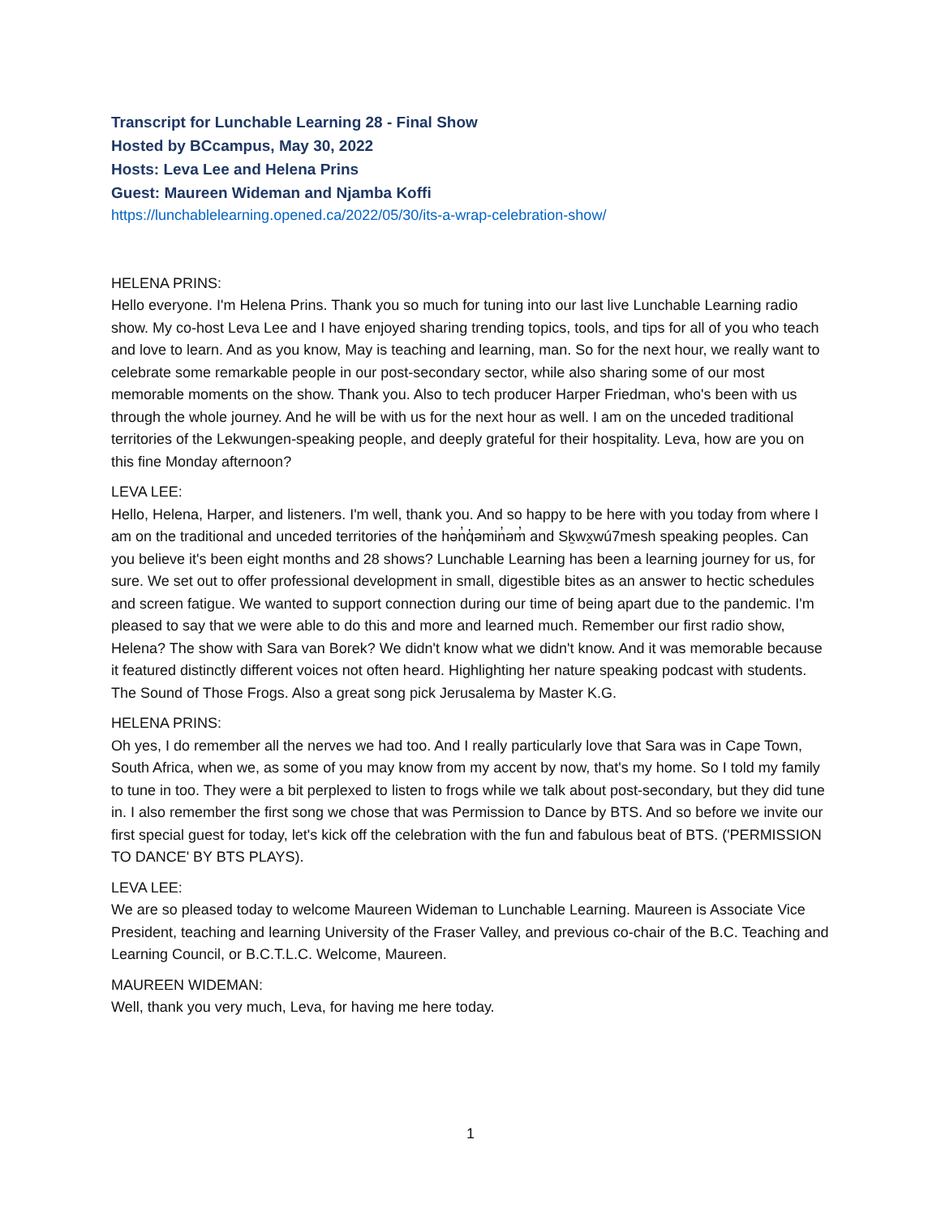Transcript for Lunchable Learning 28 - Final Show
Hosted by BCcampus, May 30, 2022
Hosts: Leva Lee and Helena Prins
Guest: Maureen Wideman and Njamba Koffi
https://lunchablelearning.opened.ca/2022/05/30/its-a-wrap-celebration-show/
HELENA PRINS:
Hello everyone. I'm Helena Prins. Thank you so much for tuning into our last live Lunchable Learning radio show. My co-host Leva Lee and I have enjoyed sharing trending topics, tools, and tips for all of you who teach and love to learn. And as you know, May is teaching and learning, man. So for the next hour, we really want to celebrate some remarkable people in our post-secondary sector, while also sharing some of our most memorable moments on the show. Thank you. Also to tech producer Harper Friedman, who's been with us through the whole journey. And he will be with us for the next hour as well. I am on the unceded traditional territories of the Lekwungen-speaking people, and deeply grateful for their hospitality. Leva, how are you on this fine Monday afternoon?
LEVA LEE:
Hello, Helena, Harper, and listeners. I'm well, thank you. And so happy to be here with you today from where I am on the traditional and unceded territories of the hən̓q̓əmin̓əm̓ and Sḵwx̱wú7mesh speaking peoples. Can you believe it's been eight months and 28 shows? Lunchable Learning has been a learning journey for us, for sure. We set out to offer professional development in small, digestible bites as an answer to hectic schedules and screen fatigue. We wanted to support connection during our time of being apart due to the pandemic. I'm pleased to say that we were able to do this and more and learned much. Remember our first radio show, Helena? The show with Sara van Borek? We didn't know what we didn't know. And it was memorable because it featured distinctly different voices not often heard. Highlighting her nature speaking podcast with students. The Sound of Those Frogs. Also a great song pick Jerusalema by Master K.G.
HELENA PRINS:
Oh yes, I do remember all the nerves we had too. And I really particularly love that Sara was in Cape Town, South Africa, when we, as some of you may know from my accent by now, that's my home. So I told my family to tune in too. They were a bit perplexed to listen to frogs while we talk about post-secondary, but they did tune in. I also remember the first song we chose that was Permission to Dance by BTS. And so before we invite our first special guest for today, let's kick off the celebration with the fun and fabulous beat of BTS. ('PERMISSION TO DANCE' BY BTS PLAYS).
LEVA LEE:
We are so pleased today to welcome Maureen Wideman to Lunchable Learning. Maureen is Associate Vice President, teaching and learning University of the Fraser Valley, and previous co-chair of the B.C. Teaching and Learning Council, or B.C.T.L.C. Welcome, Maureen.
MAUREEN WIDEMAN:
Well, thank you very much, Leva, for having me here today.
1